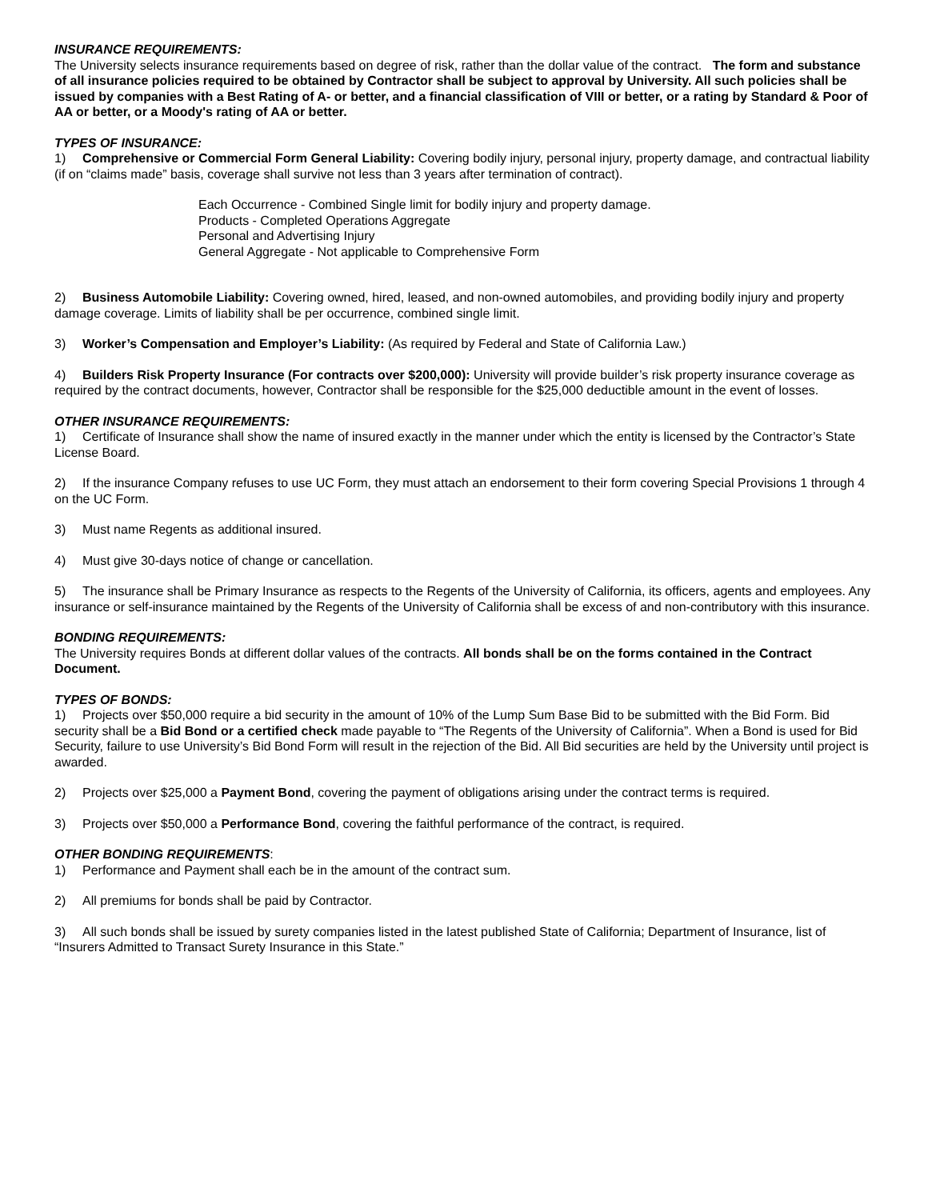INSURANCE REQUIREMENTS:
The University selects insurance requirements based on degree of risk, rather than the dollar value of the contract. The form and substance of all insurance policies required to be obtained by Contractor shall be subject to approval by University. All such policies shall be issued by companies with a Best Rating of A- or better, and a financial classification of VIII or better, or a rating by Standard & Poor of AA or better, or a Moody's rating of AA or better.
TYPES OF INSURANCE:
1) Comprehensive or Commercial Form General Liability: Covering bodily injury, personal injury, property damage, and contractual liability (if on “claims made” basis, coverage shall survive not less than 3 years after termination of contract).
Each Occurrence - Combined Single limit for bodily injury and property damage.
Products - Completed Operations Aggregate
Personal and Advertising Injury
General Aggregate - Not applicable to Comprehensive Form
2) Business Automobile Liability: Covering owned, hired, leased, and non-owned automobiles, and providing bodily injury and property damage coverage. Limits of liability shall be per occurrence, combined single limit.
3) Worker’s Compensation and Employer’s Liability: (As required by Federal and State of California Law.)
4) Builders Risk Property Insurance (For contracts over $200,000): University will provide builder’s risk property insurance coverage as required by the contract documents, however, Contractor shall be responsible for the $25,000 deductible amount in the event of losses.
OTHER INSURANCE REQUIREMENTS:
1) Certificate of Insurance shall show the name of insured exactly in the manner under which the entity is licensed by the Contractor’s State License Board.
2) If the insurance Company refuses to use UC Form, they must attach an endorsement to their form covering Special Provisions 1 through 4 on the UC Form.
3) Must name Regents as additional insured.
4) Must give 30-days notice of change or cancellation.
5) The insurance shall be Primary Insurance as respects to the Regents of the University of California, its officers, agents and employees. Any insurance or self-insurance maintained by the Regents of the University of California shall be excess of and non-contributory with this insurance.
BONDING REQUIREMENTS:
The University requires Bonds at different dollar values of the contracts. All bonds shall be on the forms contained in the Contract Document.
TYPES OF BONDS:
1) Projects over $50,000 require a bid security in the amount of 10% of the Lump Sum Base Bid to be submitted with the Bid Form. Bid security shall be a Bid Bond or a certified check made payable to “The Regents of the University of California”. When a Bond is used for Bid Security, failure to use University’s Bid Bond Form will result in the rejection of the Bid. All Bid securities are held by the University until project is awarded.
2) Projects over $25,000 a Payment Bond, covering the payment of obligations arising under the contract terms is required.
3) Projects over $50,000 a Performance Bond, covering the faithful performance of the contract, is required.
OTHER BONDING REQUIREMENTS:
1) Performance and Payment shall each be in the amount of the contract sum.
2) All premiums for bonds shall be paid by Contractor.
3) All such bonds shall be issued by surety companies listed in the latest published State of California; Department of Insurance, list of “Insurers Admitted to Transact Surety Insurance in this State.”